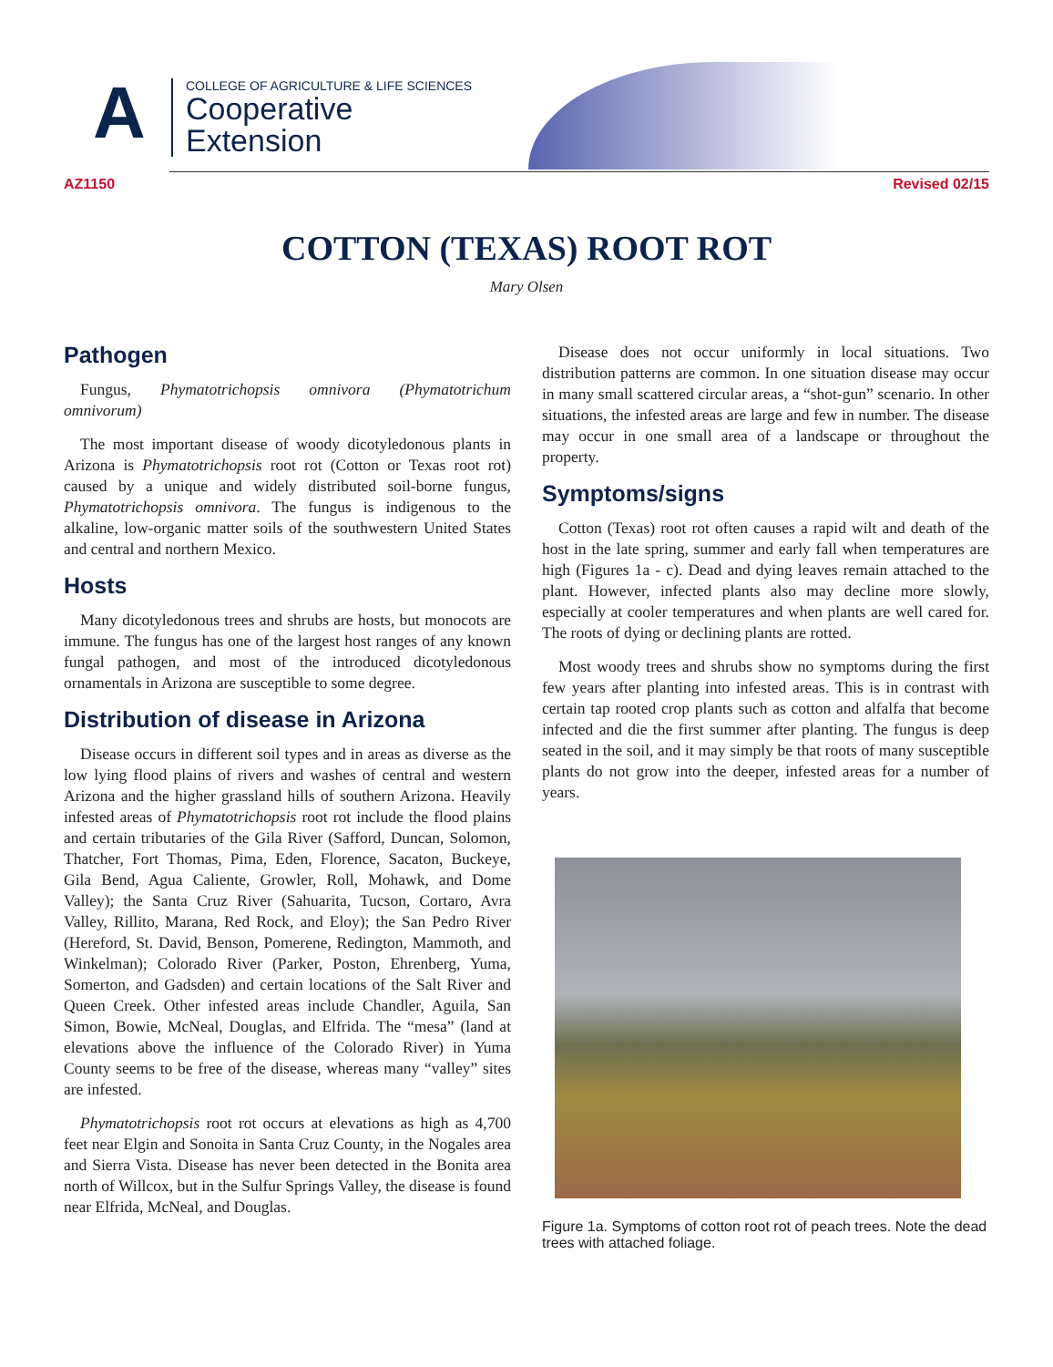A
COLLEGE OF AGRICULTURE & LIFE SCIENCES
Cooperative
Extension
AZ1150 Revised 02/15
COTTON (TEXAS) ROOT ROT
Mary Olsen
Pathogen
Fungus, Phymatotrichopsis omnivora (Phymatotrichum omnivorum)
The most important disease of woody dicotyledonous plants in Arizona is Phymatotrichopsis root rot (Cotton or Texas root rot) caused by a unique and widely distributed soil-borne fungus, Phymatotrichopsis omnivora. The fungus is indigenous to the alkaline, low-organic matter soils of the southwestern United States and central and northern Mexico.
Hosts
Many dicotyledonous trees and shrubs are hosts, but monocots are immune. The fungus has one of the largest host ranges of any known fungal pathogen, and most of the introduced dicotyledonous ornamentals in Arizona are susceptible to some degree.
Distribution of disease in Arizona
Disease occurs in different soil types and in areas as diverse as the low lying flood plains of rivers and washes of central and western Arizona and the higher grassland hills of southern Arizona. Heavily infested areas of Phymatotrichopsis root rot include the flood plains and certain tributaries of the Gila River (Safford, Duncan, Solomon, Thatcher, Fort Thomas, Pima, Eden, Florence, Sacaton, Buckeye, Gila Bend, Agua Caliente, Growler, Roll, Mohawk, and Dome Valley); the Santa Cruz River (Sahuarita, Tucson, Cortaro, Avra Valley, Rillito, Marana, Red Rock, and Eloy); the San Pedro River (Hereford, St. David, Benson, Pomerene, Redington, Mammoth, and Winkelman); Colorado River (Parker, Poston, Ehrenberg, Yuma, Somerton, and Gadsden) and certain locations of the Salt River and Queen Creek. Other infested areas include Chandler, Aguila, San Simon, Bowie, McNeal, Douglas, and Elfrida. The “mesa” (land at elevations above the influence of the Colorado River) in Yuma County seems to be free of the disease, whereas many “valley” sites are infested.
Phymatotrichopsis root rot occurs at elevations as high as 4,700 feet near Elgin and Sonoita in Santa Cruz County, in the Nogales area and Sierra Vista. Disease has never been detected in the Bonita area north of Willcox, but in the Sulfur Springs Valley, the disease is found near Elfrida, McNeal, and Douglas.
Disease does not occur uniformly in local situations. Two distribution patterns are common. In one situation disease may occur in many small scattered circular areas, a “shot-gun” scenario. In other situations, the infested areas are large and few in number. The disease may occur in one small area of a landscape or throughout the property.
Symptoms/signs
Cotton (Texas) root rot often causes a rapid wilt and death of the host in the late spring, summer and early fall when temperatures are high (Figures 1a - c). Dead and dying leaves remain attached to the plant. However, infected plants also may decline more slowly, especially at cooler temperatures and when plants are well cared for. The roots of dying or declining plants are rotted.
Most woody trees and shrubs show no symptoms during the first few years after planting into infested areas. This is in contrast with certain tap rooted crop plants such as cotton and alfalfa that become infected and die the first summer after planting. The fungus is deep seated in the soil, and it may simply be that roots of many susceptible plants do not grow into the deeper, infested areas for a number of years.
Figure 1a. Symptoms of cotton root rot of peach trees. Note the dead trees with attached foliage.